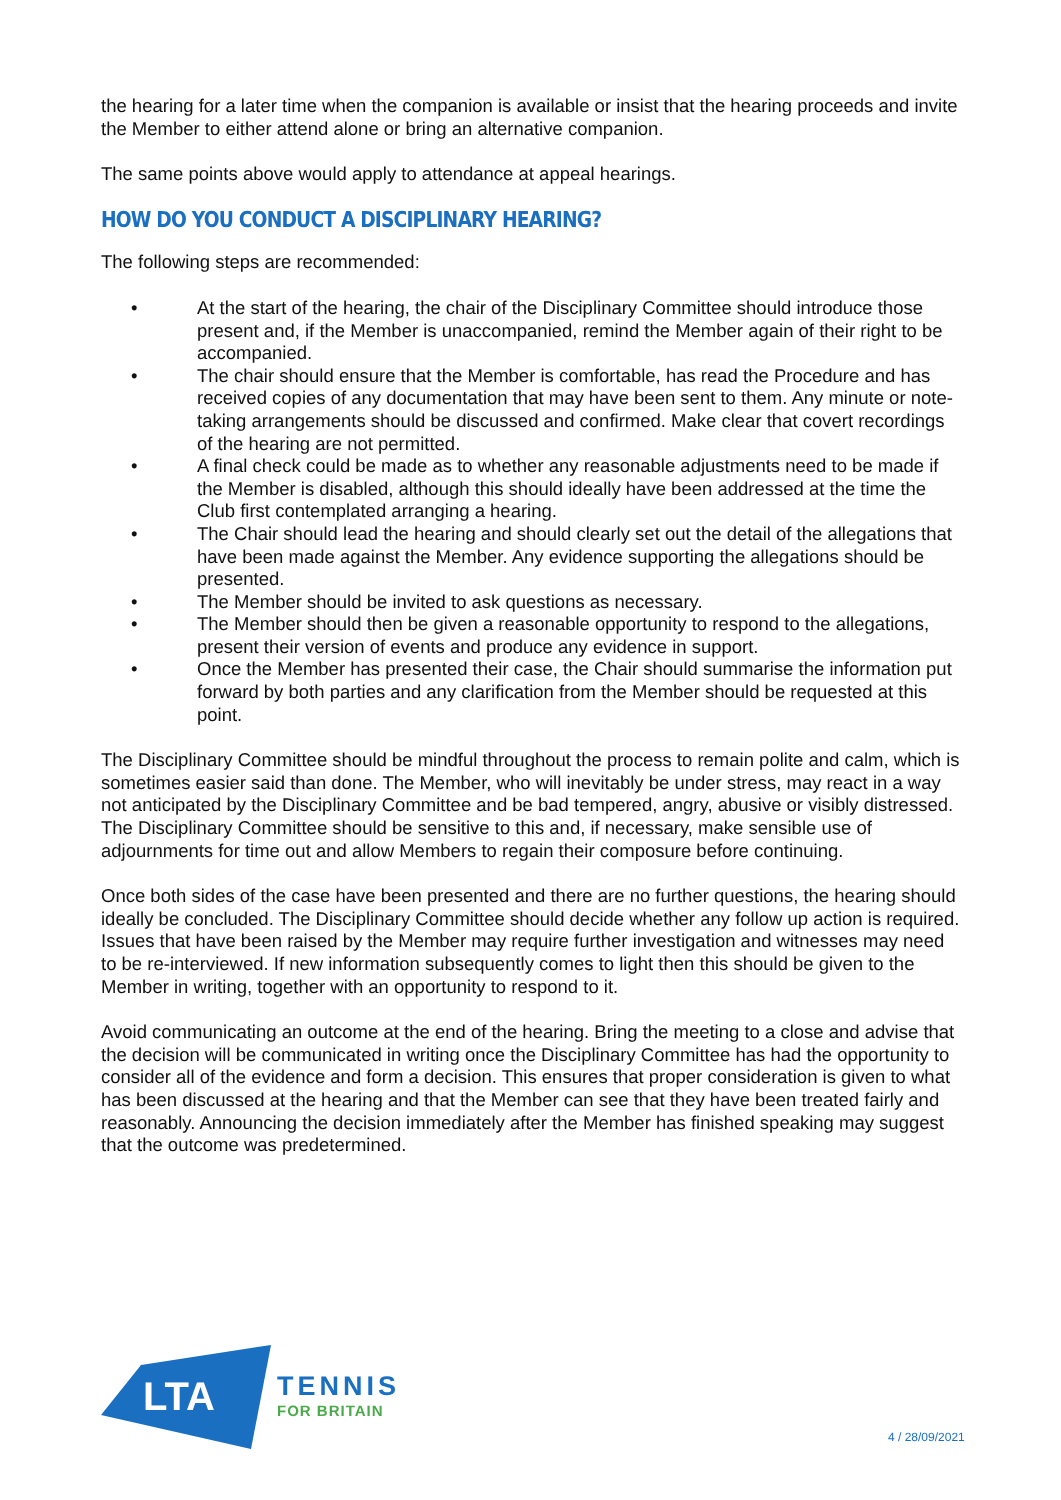the hearing for a later time when the companion is available or insist that the hearing proceeds and invite the Member to either attend alone or bring an alternative companion.
The same points above would apply to attendance at appeal hearings.
HOW DO YOU CONDUCT A DISCIPLINARY HEARING?
The following steps are recommended:
• At the start of the hearing, the chair of the Disciplinary Committee should introduce those present and, if the Member is unaccompanied, remind the Member again of their right to be accompanied.
• The chair should ensure that the Member is comfortable, has read the Procedure and has received copies of any documentation that may have been sent to them. Any minute or note-taking arrangements should be discussed and confirmed. Make clear that covert recordings of the hearing are not permitted.
• A final check could be made as to whether any reasonable adjustments need to be made if the Member is disabled, although this should ideally have been addressed at the time the Club first contemplated arranging a hearing.
• The Chair should lead the hearing and should clearly set out the detail of the allegations that have been made against the Member. Any evidence supporting the allegations should be presented.
• The Member should be invited to ask questions as necessary.
• The Member should then be given a reasonable opportunity to respond to the allegations, present their version of events and produce any evidence in support.
• Once the Member has presented their case, the Chair should summarise the information put forward by both parties and any clarification from the Member should be requested at this point.
The Disciplinary Committee should be mindful throughout the process to remain polite and calm, which is sometimes easier said than done. The Member, who will inevitably be under stress, may react in a way not anticipated by the Disciplinary Committee and be bad tempered, angry, abusive or visibly distressed. The Disciplinary Committee should be sensitive to this and, if necessary, make sensible use of adjournments for time out and allow Members to regain their composure before continuing.
Once both sides of the case have been presented and there are no further questions, the hearing should ideally be concluded. The Disciplinary Committee should decide whether any follow up action is required. Issues that have been raised by the Member may require further investigation and witnesses may need to be re-interviewed. If new information subsequently comes to light then this should be given to the Member in writing, together with an opportunity to respond to it.
Avoid communicating an outcome at the end of the hearing. Bring the meeting to a close and advise that the decision will be communicated in writing once the Disciplinary Committee has had the opportunity to consider all of the evidence and form a decision. This ensures that proper consideration is given to what has been discussed at the hearing and that the Member can see that they have been treated fairly and reasonably. Announcing the decision immediately after the Member has finished speaking may suggest that the outcome was predetermined.
LTA
TENNIS
FOR BRITAIN
4 / 28/09/2021